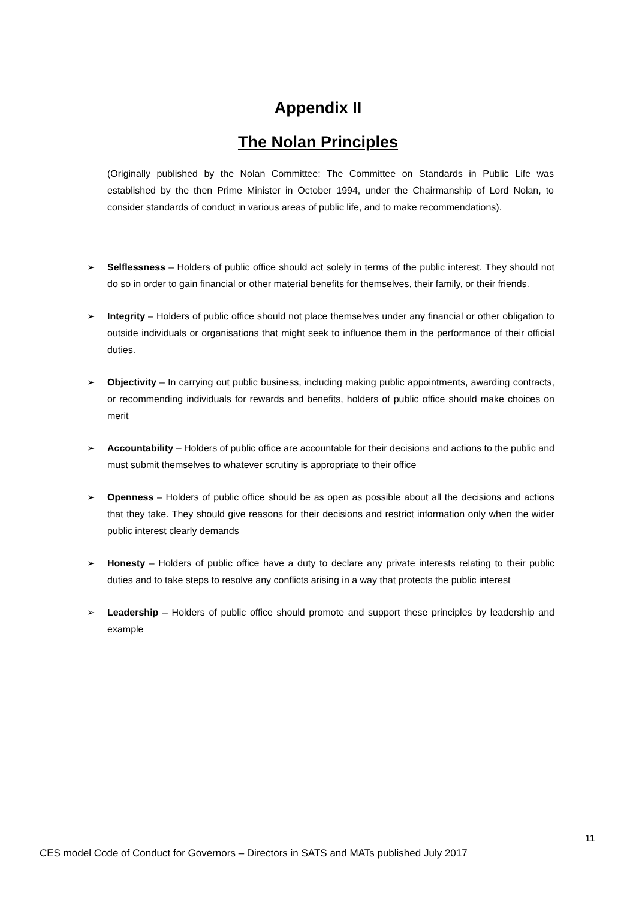Appendix II
The Nolan Principles
(Originally published by the Nolan Committee: The Committee on Standards in Public Life was established by the then Prime Minister in October 1994, under the Chairmanship of Lord Nolan, to consider standards of conduct in various areas of public life, and to make recommendations).
➢ Selflessness – Holders of public office should act solely in terms of the public interest. They should not do so in order to gain financial or other material benefits for themselves, their family, or their friends.
➢ Integrity – Holders of public office should not place themselves under any financial or other obligation to outside individuals or organisations that might seek to influence them in the performance of their official duties.
➢ Objectivity – In carrying out public business, including making public appointments, awarding contracts, or recommending individuals for rewards and benefits, holders of public office should make choices on merit
➢ Accountability – Holders of public office are accountable for their decisions and actions to the public and must submit themselves to whatever scrutiny is appropriate to their office
➢ Openness – Holders of public office should be as open as possible about all the decisions and actions that they take. They should give reasons for their decisions and restrict information only when the wider public interest clearly demands
➢ Honesty – Holders of public office have a duty to declare any private interests relating to their public duties and to take steps to resolve any conflicts arising in a way that protects the public interest
➢ Leadership – Holders of public office should promote and support these principles by leadership and example
11
CES model Code of Conduct for Governors – Directors in SATS and MATs published July 2017